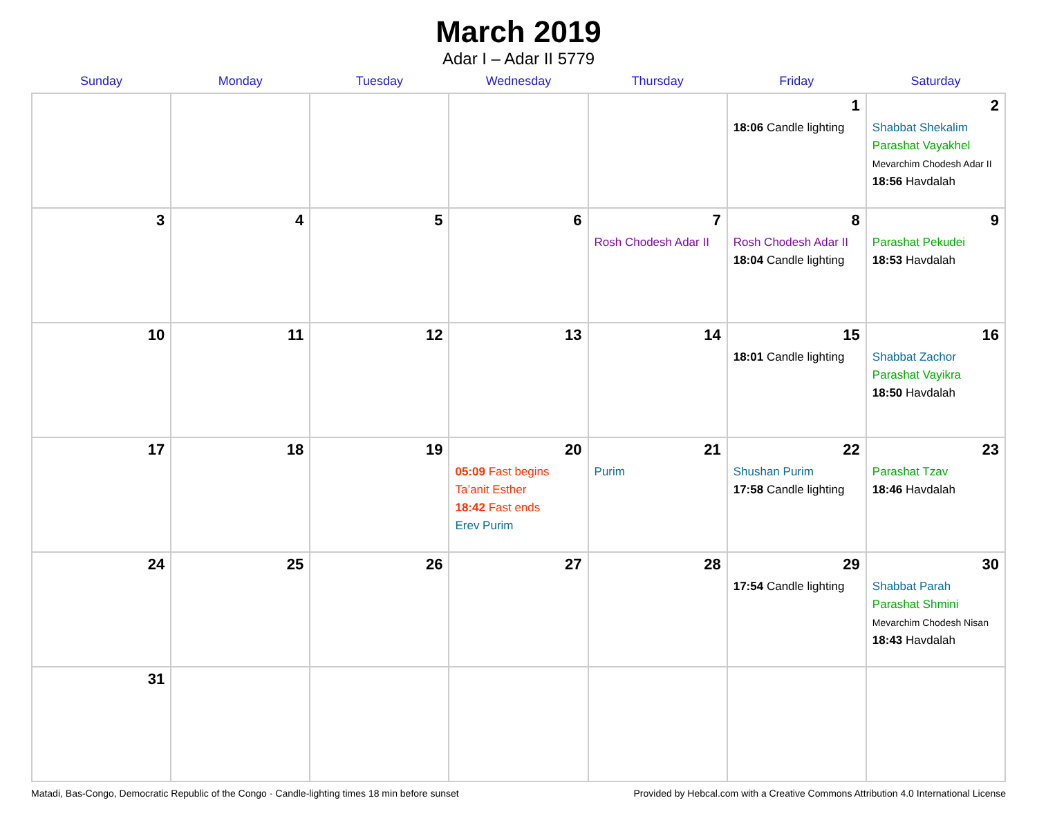March 2019
Adar I – Adar II 5779
| Sunday | Monday | Tuesday | Wednesday | Thursday | Friday | Saturday |
| --- | --- | --- | --- | --- | --- | --- |
| | | | | | 1 18:06 Candle lighting | 2 Shabbat Shekalim Parashat Vayakhel Mevarchim Chodesh Adar II 18:56 Havdalah |
| 3 | 4 | 5 | 6 | 7 Rosh Chodesh Adar II | 8 Rosh Chodesh Adar II 18:04 Candle lighting | 9 Parashat Pekudei 18:53 Havdalah |
| 10 | 11 | 12 | 13 | 14 | 15 18:01 Candle lighting | 16 Shabbat Zachor Parashat Vayikra 18:50 Havdalah |
| 17 | 18 | 19 | 20 05:09 Fast begins Ta’anit Esther 18:42 Fast ends Erev Purim | 21 Purim | 22 Shushan Purim 17:58 Candle lighting | 23 Parashat Tzav 18:46 Havdalah |
| 24 | 25 | 26 | 27 | 28 | 29 17:54 Candle lighting | 30 Shabbat Parah Parashat Shmini Mevarchim Chodesh Nisan 18:43 Havdalah |
| 31 | | | | | | |
Matadi, Bas-Congo, Democratic Republic of the Congo · Candle-lighting times 18 min before sunset Provided by Hebcal.com with a Creative Commons Attribution 4.0 International License